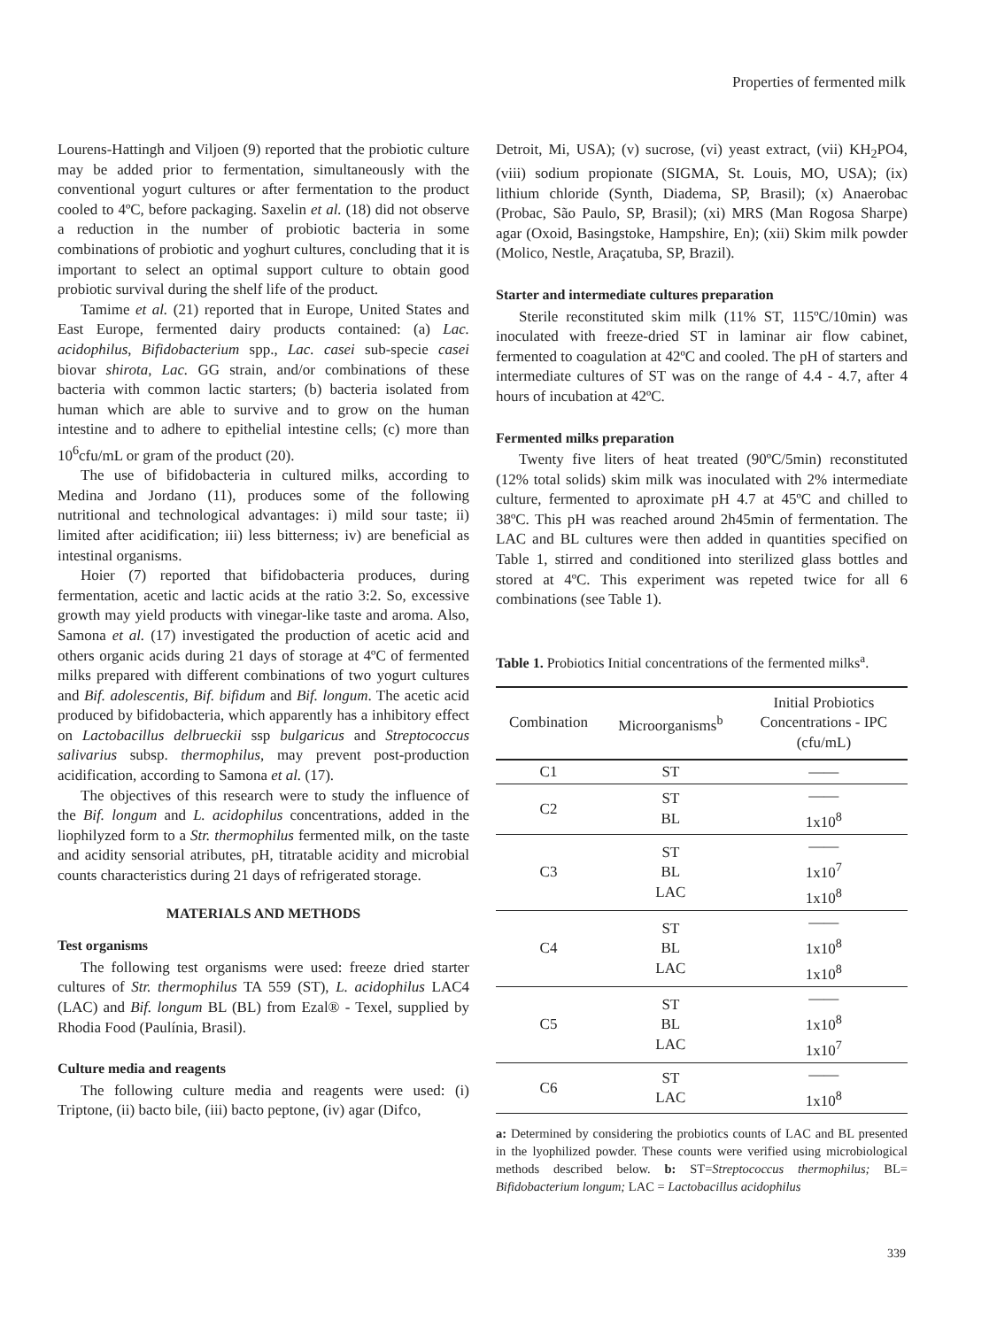Properties of fermented milk
Lourens-Hattingh and Viljoen (9) reported that the probiotic culture may be added prior to fermentation, simultaneously with the conventional yogurt cultures or after fermentation to the product cooled to 4ºC, before packaging. Saxelin et al. (18) did not observe a reduction in the number of probiotic bacteria in some combinations of probiotic and yoghurt cultures, concluding that it is important to select an optimal support culture to obtain good probiotic survival during the shelf life of the product.
Tamime et al. (21) reported that in Europe, United States and East Europe, fermented dairy products contained: (a) Lac. acidophilus, Bifidobacterium spp., Lac. casei sub-specie casei biovar shirota, Lac. GG strain, and/or combinations of these bacteria with common lactic starters; (b) bacteria isolated from human which are able to survive and to grow on the human intestine and to adhere to epithelial intestine cells; (c) more than 10<sup>6</sup>cfu/mL or gram of the product (20).
The use of bifidobacteria in cultured milks, according to Medina and Jordano (11), produces some of the following nutritional and technological advantages: i) mild sour taste; ii) limited after acidification; iii) less bitterness; iv) are beneficial as intestinal organisms.
Hoier (7) reported that bifidobacteria produces, during fermentation, acetic and lactic acids at the ratio 3:2. So, excessive growth may yield products with vinegar-like taste and aroma. Also, Samona et al. (17) investigated the production of acetic acid and others organic acids during 21 days of storage at 4ºC of fermented milks prepared with different combinations of two yogurt cultures and Bif. adolescentis, Bif. bifidum and Bif. longum. The acetic acid produced by bifidobacteria, which apparently has a inhibitory effect on Lactobacillus delbrueckii ssp bulgaricus and Streptococcus salivarius subsp. thermophilus, may prevent post-production acidification, according to Samona et al. (17).
The objectives of this research were to study the influence of the Bif. longum and L. acidophilus concentrations, added in the liophilyzed form to a Str. thermophilus fermented milk, on the taste and acidity sensorial atributes, pH, titratable acidity and microbial counts characteristics during 21 days of refrigerated storage.
MATERIALS AND METHODS
Test organisms
The following test organisms were used: freeze dried starter cultures of Str. thermophilus TA 559 (ST), L. acidophilus LAC4 (LAC) and Bif. longum BL (BL) from Ezal® - Texel, supplied by Rhodia Food (Paulínia, Brasil).
Culture media and reagents
The following culture media and reagents were used: (i) Triptone, (ii) bacto bile, (iii) bacto peptone, (iv) agar (Difco,
Detroit, Mi, USA); (v) sucrose, (vi) yeast extract, (vii) KH<sub>2</sub>PO4, (viii) sodium propionate (SIGMA, St. Louis, MO, USA); (ix) lithium chloride (Synth, Diadema, SP, Brasil); (x) Anaerobac (Probac, São Paulo, SP, Brasil); (xi) MRS (Man Rogosa Sharpe) agar (Oxoid, Basingstoke, Hampshire, En); (xii) Skim milk powder (Molico, Nestle, Araçatuba, SP, Brazil).
Starter and intermediate cultures preparation
Sterile reconstituted skim milk (11% ST, 115ºC/10min) was inoculated with freeze-dried ST in laminar air flow cabinet, fermented to coagulation at 42ºC and cooled. The pH of starters and intermediate cultures of ST was on the range of 4.4 - 4.7, after 4 hours of incubation at 42ºC.
Fermented milks preparation
Twenty five liters of heat treated (90ºC/5min) reconstituted (12% total solids) skim milk was inoculated with 2% intermediate culture, fermented to aproximate pH 4.7 at 45ºC and chilled to 38ºC. This pH was reached around 2h45min of fermentation. The LAC and BL cultures were then added in quantities specified on Table 1, stirred and conditioned into sterilized glass bottles and stored at 4ºC. This experiment was repeted twice for all 6 combinations (see Table 1).
Table 1. Probiotics Initial concentrations of the fermented milks<sup>a</sup>.
| Combination | Microorganisms<sup>b</sup> | Initial Probiotics Concentrations - IPC (cfu/mL) |
| --- | --- | --- |
| C1 | ST | —— |
| C2 | ST BL | —— 1x10<sup>8</sup> |
| C3 | ST BL LAC | —— 1x10<sup>7</sup> 1x10<sup>8</sup> |
| C4 | ST BL LAC | —— 1x10<sup>8</sup> 1x10<sup>8</sup> |
| C5 | ST BL LAC | —— 1x10<sup>8</sup> 1x10<sup>7</sup> |
| C6 | ST LAC | —— 1x10<sup>8</sup> |
a: Determined by considering the probiotics counts of LAC and BL presented in the lyophilized powder. These counts were verified using microbiological methods described below. b: ST=Streptococcus thermophilus; BL= Bifidobacterium longum; LAC = Lactobacillus acidophilus
339